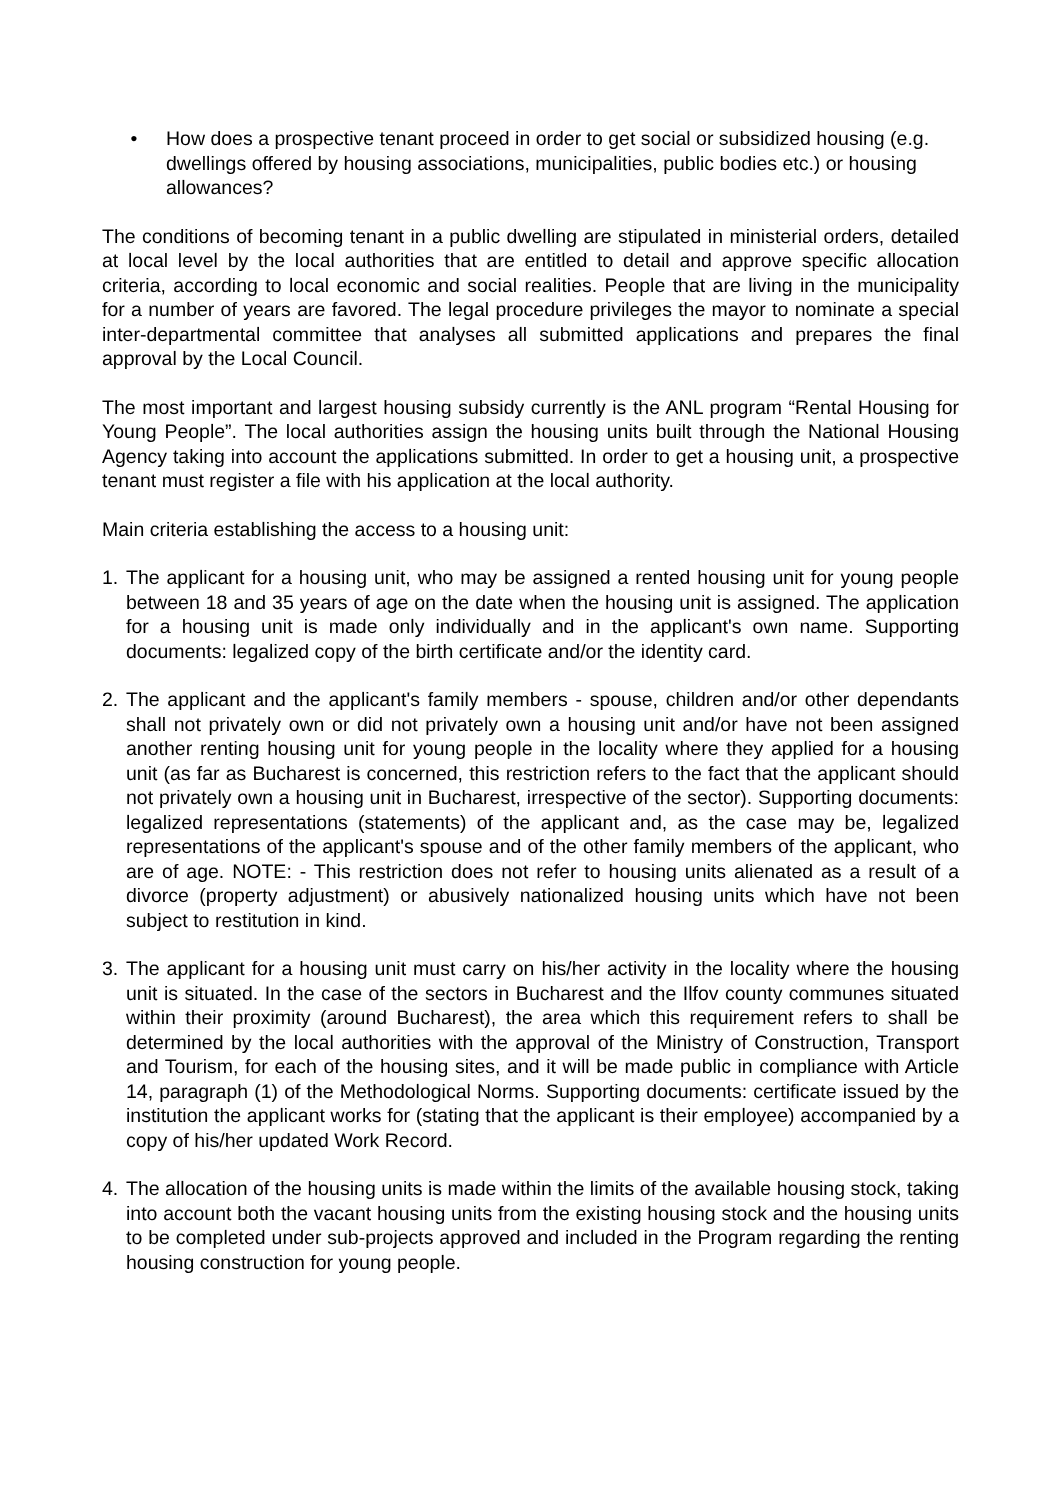• How does a prospective tenant proceed in order to get social or subsidized housing (e.g. dwellings offered by housing associations, municipalities, public bodies etc.) or housing allowances?
The conditions of becoming tenant in a public dwelling are stipulated in ministerial orders, detailed at local level by the local authorities that are entitled to detail and approve specific allocation criteria, according to local economic and social realities. People that are living in the municipality for a number of years are favored. The legal procedure privileges the mayor to nominate a special inter-departmental committee that analyses all submitted applications and prepares the final approval by the Local Council.
The most important and largest housing subsidy currently is the ANL program “Rental Housing for Young People”. The local authorities assign the housing units built through the National Housing Agency taking into account the applications submitted. In order to get a housing unit, a prospective tenant must register a file with his application at the local authority.
Main criteria establishing the access to a housing unit:
1. The applicant for a housing unit, who may be assigned a rented housing unit for young people between 18 and 35 years of age on the date when the housing unit is assigned. The application for a housing unit is made only individually and in the applicant's own name. Supporting documents: legalized copy of the birth certificate and/or the identity card.
2. The applicant and the applicant's family members - spouse, children and/or other dependants shall not privately own or did not privately own a housing unit and/or have not been assigned another renting housing unit for young people in the locality where they applied for a housing unit (as far as Bucharest is concerned, this restriction refers to the fact that the applicant should not privately own a housing unit in Bucharest, irrespective of the sector). Supporting documents: legalized representations (statements) of the applicant and, as the case may be, legalized representations of the applicant's spouse and of the other family members of the applicant, who are of age. NOTE: - This restriction does not refer to housing units alienated as a result of a divorce (property adjustment) or abusively nationalized housing units which have not been subject to restitution in kind.
3. The applicant for a housing unit must carry on his/her activity in the locality where the housing unit is situated. In the case of the sectors in Bucharest and the Ilfov county communes situated within their proximity (around Bucharest), the area which this requirement refers to shall be determined by the local authorities with the approval of the Ministry of Construction, Transport and Tourism, for each of the housing sites, and it will be made public in compliance with Article 14, paragraph (1) of the Methodological Norms. Supporting documents: certificate issued by the institution the applicant works for (stating that the applicant is their employee) accompanied by a copy of his/her updated Work Record.
4. The allocation of the housing units is made within the limits of the available housing stock, taking into account both the vacant housing units from the existing housing stock and the housing units to be completed under sub-projects approved and included in the Program regarding the renting housing construction for young people.